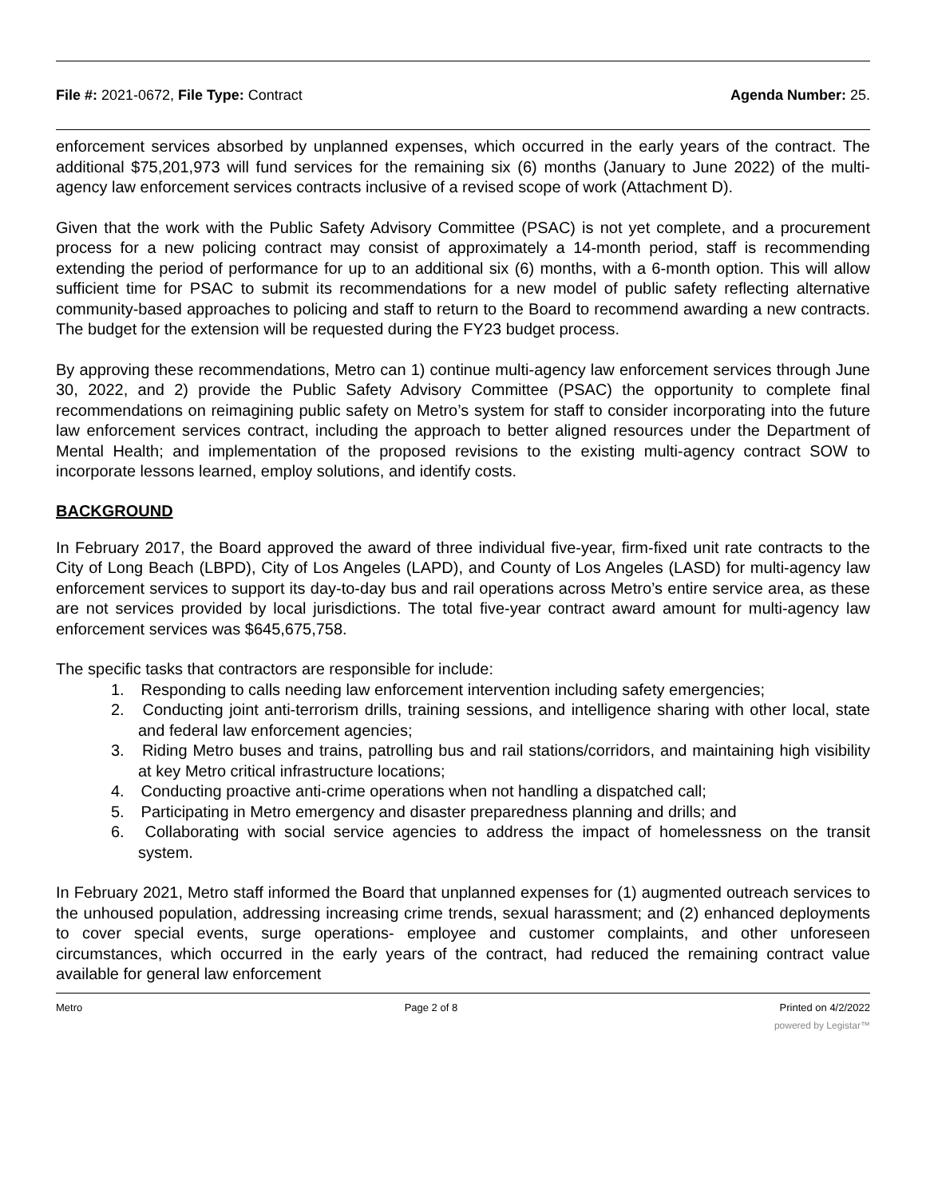File #: 2021-0672, File Type: Contract
Agenda Number: 25.
enforcement services absorbed by unplanned expenses, which occurred in the early years of the contract. The additional $75,201,973 will fund services for the remaining six (6) months (January to June 2022) of the multi-agency law enforcement services contracts inclusive of a revised scope of work (Attachment D).
Given that the work with the Public Safety Advisory Committee (PSAC) is not yet complete, and a procurement process for a new policing contract may consist of approximately a 14-month period, staff is recommending extending the period of performance for up to an additional six (6) months, with a 6-month option. This will allow sufficient time for PSAC to submit its recommendations for a new model of public safety reflecting alternative community-based approaches to policing and staff to return to the Board to recommend awarding a new contracts. The budget for the extension will be requested during the FY23 budget process.
By approving these recommendations, Metro can 1) continue multi-agency law enforcement services through June 30, 2022, and 2) provide the Public Safety Advisory Committee (PSAC) the opportunity to complete final recommendations on reimagining public safety on Metro’s system for staff to consider incorporating into the future law enforcement services contract, including the approach to better aligned resources under the Department of Mental Health; and implementation of the proposed revisions to the existing multi-agency contract SOW to incorporate lessons learned, employ solutions, and identify costs.
BACKGROUND
In February 2017, the Board approved the award of three individual five-year, firm-fixed unit rate contracts to the City of Long Beach (LBPD), City of Los Angeles (LAPD), and County of Los Angeles (LASD) for multi-agency law enforcement services to support its day-to-day bus and rail operations across Metro’s entire service area, as these are not services provided by local jurisdictions. The total five-year contract award amount for multi-agency law enforcement services was $645,675,758.
The specific tasks that contractors are responsible for include:
1. Responding to calls needing law enforcement intervention including safety emergencies;
2. Conducting joint anti-terrorism drills, training sessions, and intelligence sharing with other local, state and federal law enforcement agencies;
3. Riding Metro buses and trains, patrolling bus and rail stations/corridors, and maintaining high visibility at key Metro critical infrastructure locations;
4. Conducting proactive anti-crime operations when not handling a dispatched call;
5. Participating in Metro emergency and disaster preparedness planning and drills; and
6. Collaborating with social service agencies to address the impact of homelessness on the transit system.
In February 2021, Metro staff informed the Board that unplanned expenses for (1) augmented outreach services to the unhoused population, addressing increasing crime trends, sexual harassment; and (2) enhanced deployments to cover special events, surge operations- employee and customer complaints, and other unforeseen circumstances, which occurred in the early years of the contract, had reduced the remaining contract value available for general law enforcement
Metro Page 2 of 8 Printed on 4/2/2022
powered by Legistar™